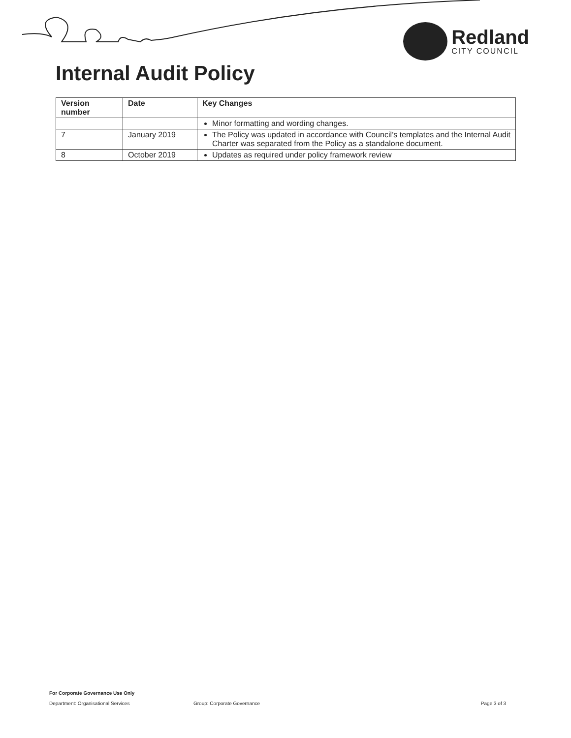Redland
CITY COUNCIL
Internal Audit Policy
| Version number | Date | Key Changes |
| --- | --- | --- |
| | | Minor formatting and wording changes. |
| 7 | January 2019 | The Policy was updated in accordance with Council’s templates and the Internal Audit Charter was separated from the Policy as a standalone document. |
| 8 | October 2019 | Updates as required under policy framework review |
For Corporate Governance Use Only
Department: Organisational Services Group: Corporate Governance Page 3 of 3